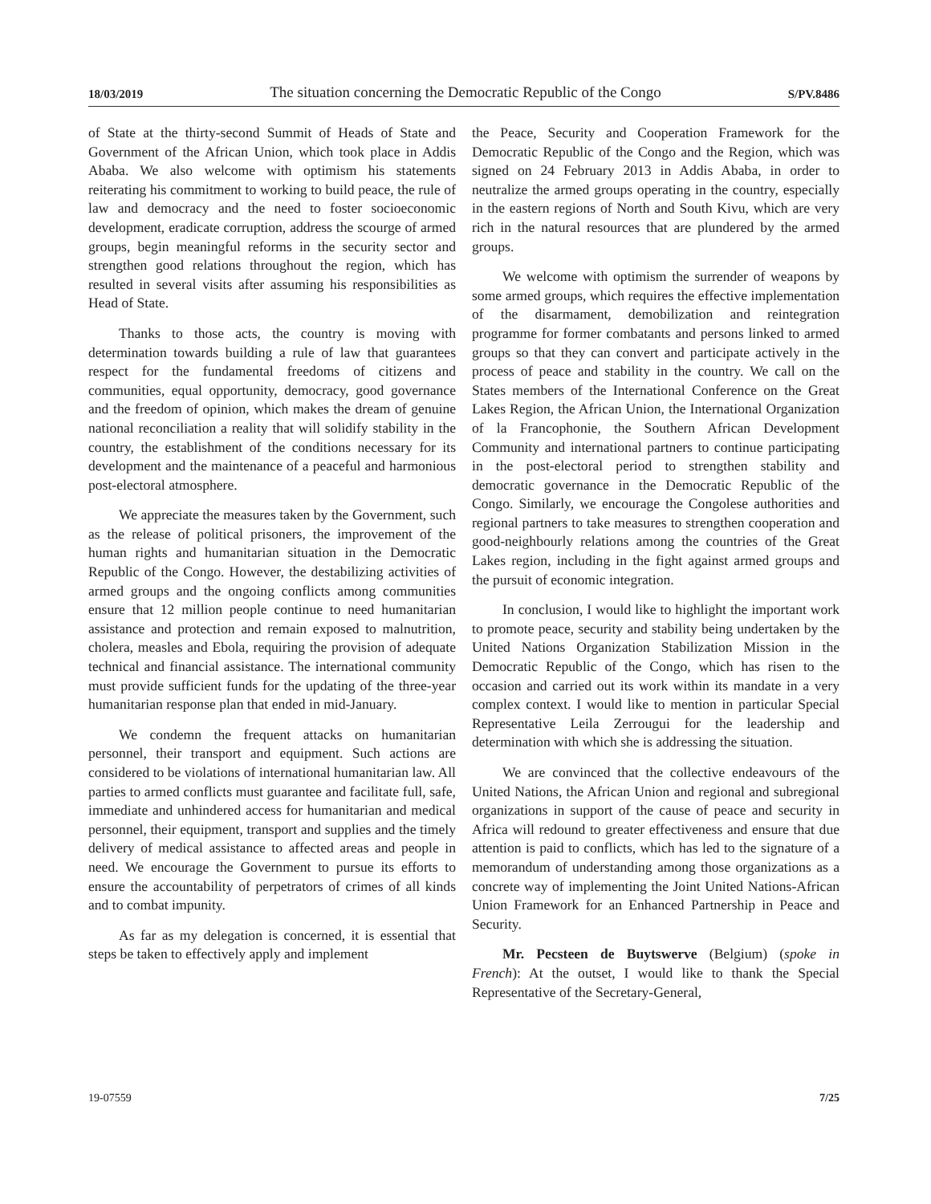18/03/2019 The situation concerning the Democratic Republic of the Congo S/PV.8486
of State at the thirty-second Summit of Heads of State and Government of the African Union, which took place in Addis Ababa. We also welcome with optimism his statements reiterating his commitment to working to build peace, the rule of law and democracy and the need to foster socioeconomic development, eradicate corruption, address the scourge of armed groups, begin meaningful reforms in the security sector and strengthen good relations throughout the region, which has resulted in several visits after assuming his responsibilities as Head of State.
Thanks to those acts, the country is moving with determination towards building a rule of law that guarantees respect for the fundamental freedoms of citizens and communities, equal opportunity, democracy, good governance and the freedom of opinion, which makes the dream of genuine national reconciliation a reality that will solidify stability in the country, the establishment of the conditions necessary for its development and the maintenance of a peaceful and harmonious post-electoral atmosphere.
We appreciate the measures taken by the Government, such as the release of political prisoners, the improvement of the human rights and humanitarian situation in the Democratic Republic of the Congo. However, the destabilizing activities of armed groups and the ongoing conflicts among communities ensure that 12 million people continue to need humanitarian assistance and protection and remain exposed to malnutrition, cholera, measles and Ebola, requiring the provision of adequate technical and financial assistance. The international community must provide sufficient funds for the updating of the three-year humanitarian response plan that ended in mid-January.
We condemn the frequent attacks on humanitarian personnel, their transport and equipment. Such actions are considered to be violations of international humanitarian law. All parties to armed conflicts must guarantee and facilitate full, safe, immediate and unhindered access for humanitarian and medical personnel, their equipment, transport and supplies and the timely delivery of medical assistance to affected areas and people in need. We encourage the Government to pursue its efforts to ensure the accountability of perpetrators of crimes of all kinds and to combat impunity.
As far as my delegation is concerned, it is essential that steps be taken to effectively apply and implement
the Peace, Security and Cooperation Framework for the Democratic Republic of the Congo and the Region, which was signed on 24 February 2013 in Addis Ababa, in order to neutralize the armed groups operating in the country, especially in the eastern regions of North and South Kivu, which are very rich in the natural resources that are plundered by the armed groups.
We welcome with optimism the surrender of weapons by some armed groups, which requires the effective implementation of the disarmament, demobilization and reintegration programme for former combatants and persons linked to armed groups so that they can convert and participate actively in the process of peace and stability in the country. We call on the States members of the International Conference on the Great Lakes Region, the African Union, the International Organization of la Francophonie, the Southern African Development Community and international partners to continue participating in the post-electoral period to strengthen stability and democratic governance in the Democratic Republic of the Congo. Similarly, we encourage the Congolese authorities and regional partners to take measures to strengthen cooperation and good-neighbourly relations among the countries of the Great Lakes region, including in the fight against armed groups and the pursuit of economic integration.
In conclusion, I would like to highlight the important work to promote peace, security and stability being undertaken by the United Nations Organization Stabilization Mission in the Democratic Republic of the Congo, which has risen to the occasion and carried out its work within its mandate in a very complex context. I would like to mention in particular Special Representative Leila Zerrougui for the leadership and determination with which she is addressing the situation.
We are convinced that the collective endeavours of the United Nations, the African Union and regional and subregional organizations in support of the cause of peace and security in Africa will redound to greater effectiveness and ensure that due attention is paid to conflicts, which has led to the signature of a memorandum of understanding among those organizations as a concrete way of implementing the Joint United Nations-African Union Framework for an Enhanced Partnership in Peace and Security.
Mr. Pecsteen de Buytswerve (Belgium) (spoke in French): At the outset, I would like to thank the Special Representative of the Secretary-General,
19-07559 7/25